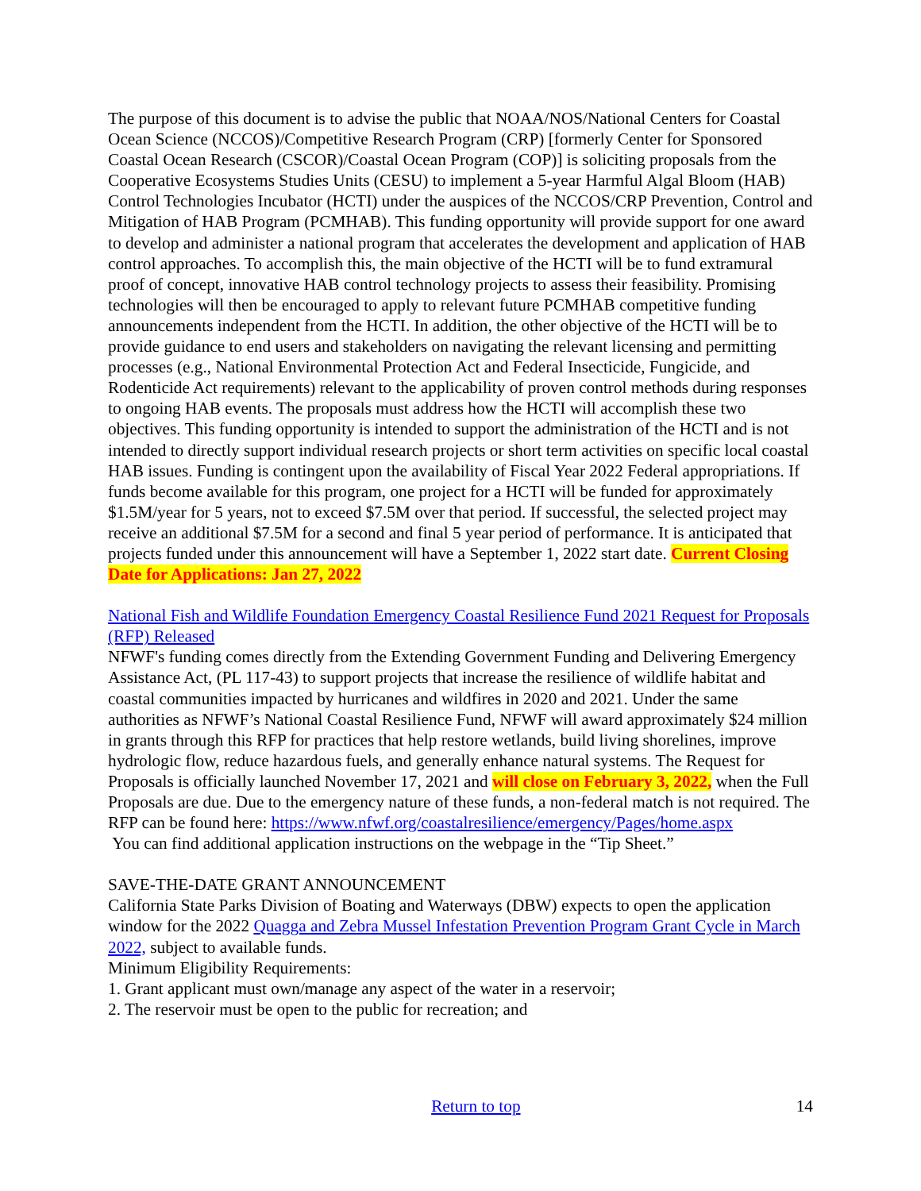The purpose of this document is to advise the public that NOAA/NOS/National Centers for Coastal Ocean Science (NCCOS)/Competitive Research Program (CRP) [formerly Center for Sponsored Coastal Ocean Research (CSCOR)/Coastal Ocean Program (COP)] is soliciting proposals from the Cooperative Ecosystems Studies Units (CESU) to implement a 5-year Harmful Algal Bloom (HAB) Control Technologies Incubator (HCTI) under the auspices of the NCCOS/CRP Prevention, Control and Mitigation of HAB Program (PCMHAB). This funding opportunity will provide support for one award to develop and administer a national program that accelerates the development and application of HAB control approaches. To accomplish this, the main objective of the HCTI will be to fund extramural proof of concept, innovative HAB control technology projects to assess their feasibility. Promising technologies will then be encouraged to apply to relevant future PCMHAB competitive funding announcements independent from the HCTI. In addition, the other objective of the HCTI will be to provide guidance to end users and stakeholders on navigating the relevant licensing and permitting processes (e.g., National Environmental Protection Act and Federal Insecticide, Fungicide, and Rodenticide Act requirements) relevant to the applicability of proven control methods during responses to ongoing HAB events. The proposals must address how the HCTI will accomplish these two objectives. This funding opportunity is intended to support the administration of the HCTI and is not intended to directly support individual research projects or short term activities on specific local coastal HAB issues. Funding is contingent upon the availability of Fiscal Year 2022 Federal appropriations. If funds become available for this program, one project for a HCTI will be funded for approximately $1.5M/year for 5 years, not to exceed $7.5M over that period. If successful, the selected project may receive an additional $7.5M for a second and final 5 year period of performance. It is anticipated that projects funded under this announcement will have a September 1, 2022 start date. Current Closing Date for Applications: Jan 27, 2022
National Fish and Wildlife Foundation Emergency Coastal Resilience Fund 2021 Request for Proposals (RFP) Released
NFWF's funding comes directly from the Extending Government Funding and Delivering Emergency Assistance Act, (PL 117-43) to support projects that increase the resilience of wildlife habitat and coastal communities impacted by hurricanes and wildfires in 2020 and 2021. Under the same authorities as NFWF’s National Coastal Resilience Fund, NFWF will award approximately $24 million in grants through this RFP for practices that help restore wetlands, build living shorelines, improve hydrologic flow, reduce hazardous fuels, and generally enhance natural systems. The Request for Proposals is officially launched November 17, 2021 and will close on February 3, 2022, when the Full Proposals are due. Due to the emergency nature of these funds, a non-federal match is not required. The RFP can be found here: https://www.nfwf.org/coastalresilience/emergency/Pages/home.aspx
You can find additional application instructions on the webpage in the “Tip Sheet.”
SAVE-THE-DATE GRANT ANNOUNCEMENT
California State Parks Division of Boating and Waterways (DBW) expects to open the application window for the 2022 Quagga and Zebra Mussel Infestation Prevention Program Grant Cycle in March 2022, subject to available funds.
Minimum Eligibility Requirements:
1. Grant applicant must own/manage any aspect of the water in a reservoir;
2. The reservoir must be open to the public for recreation; and
Return to top 14